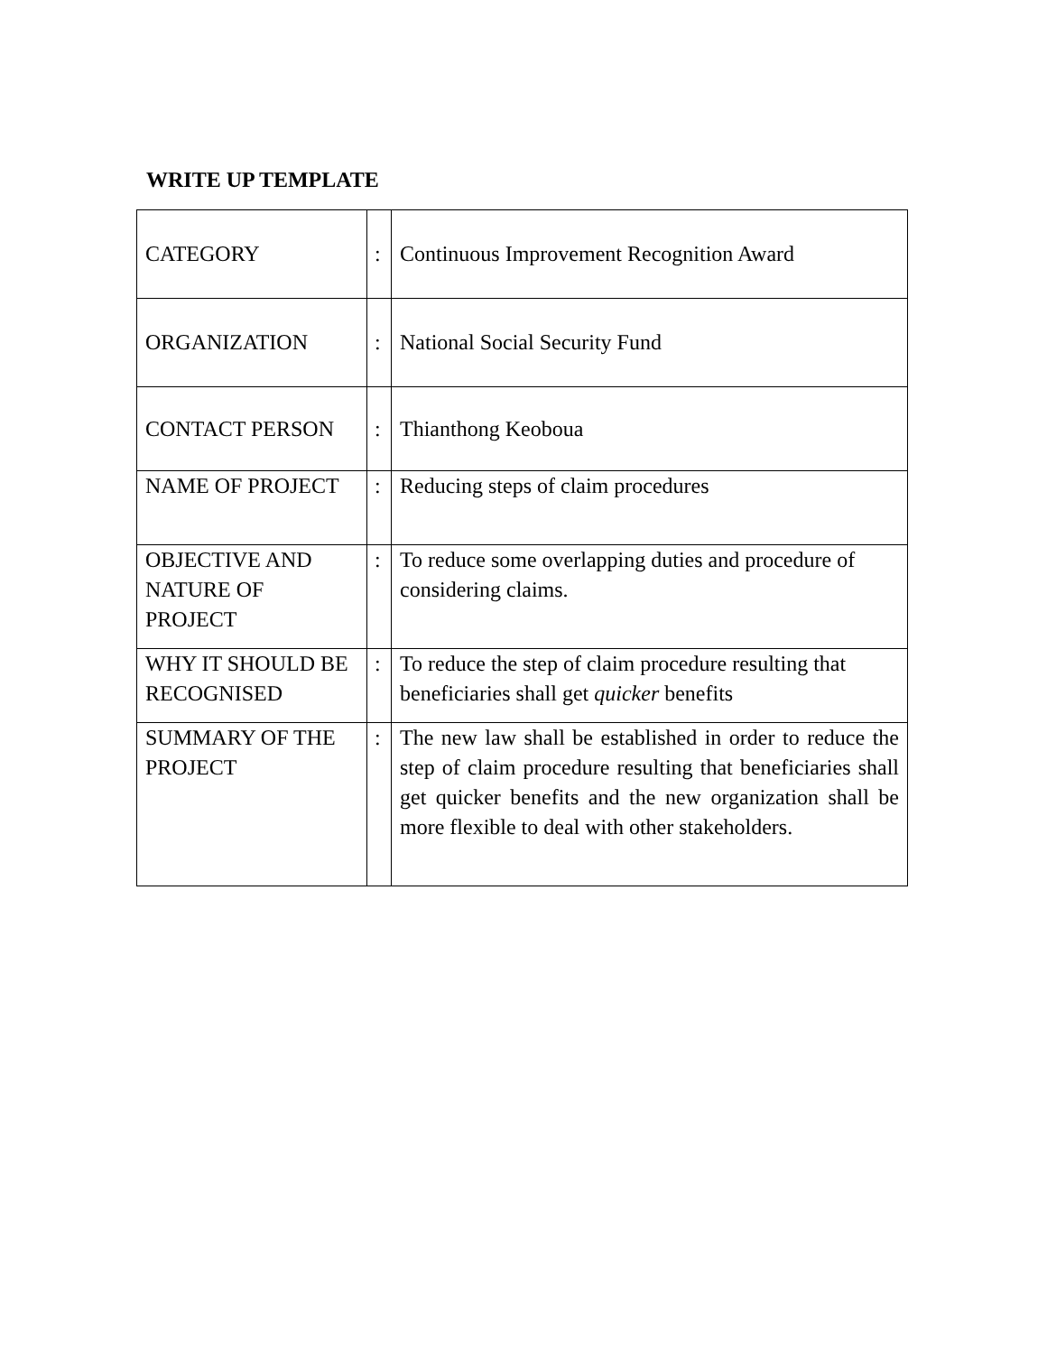WRITE UP TEMPLATE
| CATEGORY | : | Continuous Improvement Recognition Award |
| ORGANIZATION | : | National Social Security Fund |
| CONTACT PERSON | : | Thianthong Keoboua |
| NAME OF PROJECT | : | Reducing steps of claim procedures |
| OBJECTIVE AND NATURE OF PROJECT | : | To reduce some overlapping duties and procedure of considering claims. |
| WHY IT SHOULD BE RECOGNISED | : | To reduce the step of claim procedure resulting that beneficiaries shall get quicker benefits |
| SUMMARY OF THE PROJECT | : | The new law shall be established in order to reduce the step of claim procedure resulting that beneficiaries shall get quicker benefits and the new organization shall be more flexible to deal with other stakeholders. |